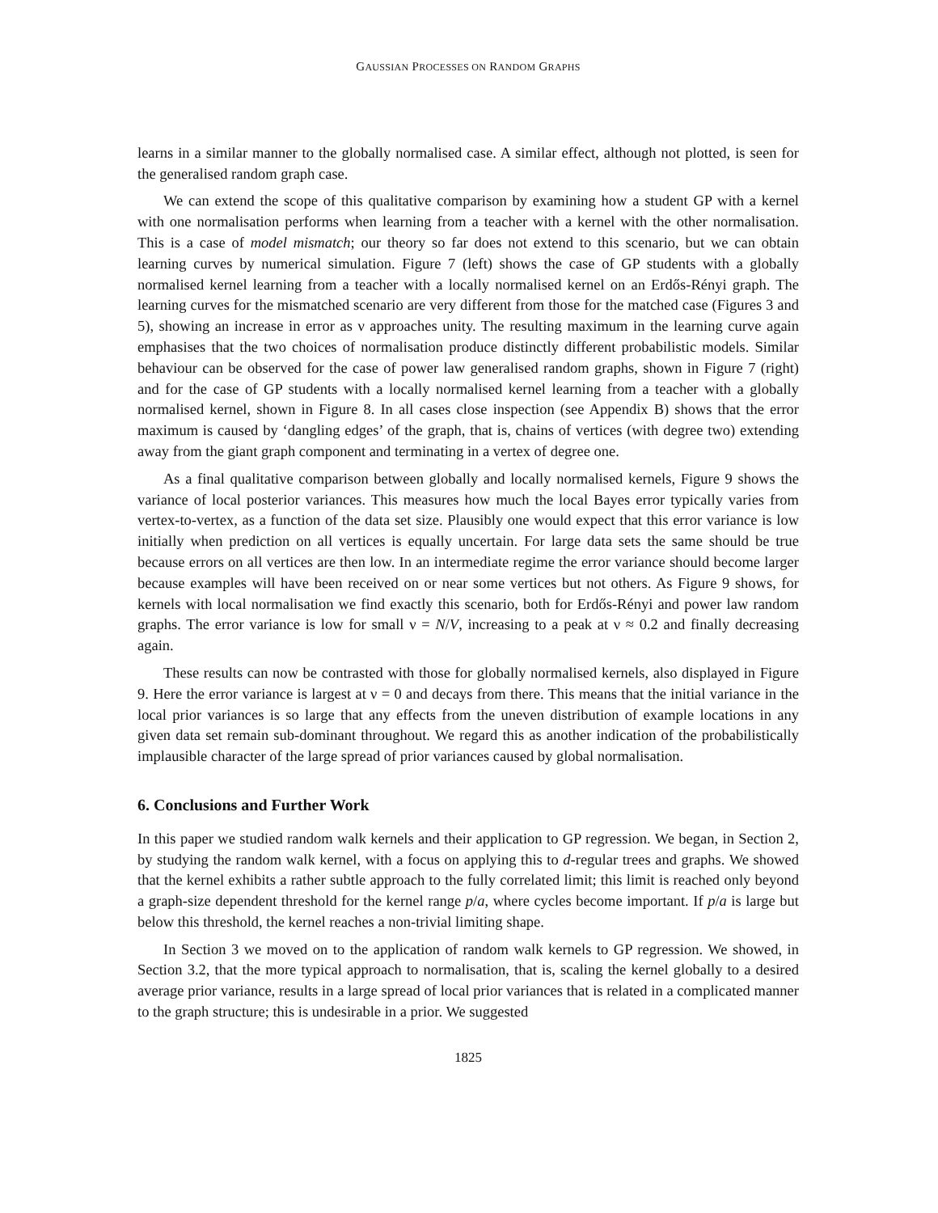GAUSSIAN PROCESSES ON RANDOM GRAPHS
learns in a similar manner to the globally normalised case. A similar effect, although not plotted, is seen for the generalised random graph case.
We can extend the scope of this qualitative comparison by examining how a student GP with a kernel with one normalisation performs when learning from a teacher with a kernel with the other normalisation. This is a case of model mismatch; our theory so far does not extend to this scenario, but we can obtain learning curves by numerical simulation. Figure 7 (left) shows the case of GP students with a globally normalised kernel learning from a teacher with a locally normalised kernel on an Erdős-Rényi graph. The learning curves for the mismatched scenario are very different from those for the matched case (Figures 3 and 5), showing an increase in error as ν approaches unity. The resulting maximum in the learning curve again emphasises that the two choices of normalisation produce distinctly different probabilistic models. Similar behaviour can be observed for the case of power law generalised random graphs, shown in Figure 7 (right) and for the case of GP students with a locally normalised kernel learning from a teacher with a globally normalised kernel, shown in Figure 8. In all cases close inspection (see Appendix B) shows that the error maximum is caused by ‘dangling edges’ of the graph, that is, chains of vertices (with degree two) extending away from the giant graph component and terminating in a vertex of degree one.
As a final qualitative comparison between globally and locally normalised kernels, Figure 9 shows the variance of local posterior variances. This measures how much the local Bayes error typically varies from vertex-to-vertex, as a function of the data set size. Plausibly one would expect that this error variance is low initially when prediction on all vertices is equally uncertain. For large data sets the same should be true because errors on all vertices are then low. In an intermediate regime the error variance should become larger because examples will have been received on or near some vertices but not others. As Figure 9 shows, for kernels with local normalisation we find exactly this scenario, both for Erdős-Rényi and power law random graphs. The error variance is low for small ν = N/V, increasing to a peak at ν ≈ 0.2 and finally decreasing again.
These results can now be contrasted with those for globally normalised kernels, also displayed in Figure 9. Here the error variance is largest at ν = 0 and decays from there. This means that the initial variance in the local prior variances is so large that any effects from the uneven distribution of example locations in any given data set remain sub-dominant throughout. We regard this as another indication of the probabilistically implausible character of the large spread of prior variances caused by global normalisation.
6. Conclusions and Further Work
In this paper we studied random walk kernels and their application to GP regression. We began, in Section 2, by studying the random walk kernel, with a focus on applying this to d-regular trees and graphs. We showed that the kernel exhibits a rather subtle approach to the fully correlated limit; this limit is reached only beyond a graph-size dependent threshold for the kernel range p/a, where cycles become important. If p/a is large but below this threshold, the kernel reaches a non-trivial limiting shape.
In Section 3 we moved on to the application of random walk kernels to GP regression. We showed, in Section 3.2, that the more typical approach to normalisation, that is, scaling the kernel globally to a desired average prior variance, results in a large spread of local prior variances that is related in a complicated manner to the graph structure; this is undesirable in a prior. We suggested
1825